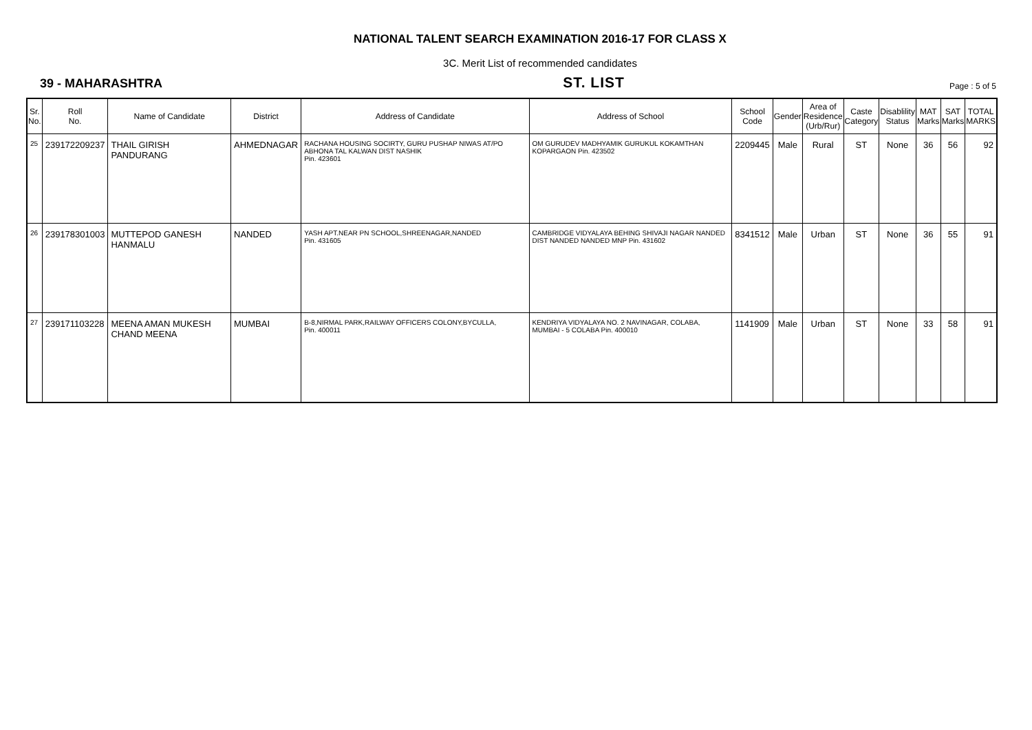NATIONAL TALENT SEARCH EXAMINATION 2016-17 FOR CLASS X
3C. Merit List of recommended candidates
39 - MAHARASHTRA
ST. LIST
Page : 5 of 5
| Sr. No. | Roll No. | Name of Candidate | District | Address of Candidate | Address of School | School Code | Gender | Area of Residence (Urb/Rur) | Caste Category | Disablility Status | MAT Marks | SAT Marks | TOTAL MARKS |
| --- | --- | --- | --- | --- | --- | --- | --- | --- | --- | --- | --- | --- | --- |
| 25 | 239172209237 | THAIL GIRISH PANDURANG | AHMEDNAGAR | RACHANA HOUSING SOCIRTY, GURU PUSHAP NIWAS AT/PO ABHONA TAL KALWAN DIST NASHIK Pin. 423601 | OM GURUDEV MADHYAMIK GURUKUL KOKAMTHAN KOPARGAON Pin. 423502 | 2209445 | Male | Rural | ST | None | 36 | 56 | 92 |
| 26 | 239178301003 | MUTTEPOD GANESH HANMALU | NANDED | YASH APT.NEAR PN SCHOOL,SHREENAGAR,NANDED Pin. 431605 | CAMBRIDGE VIDYALAYA BEHING SHIVAJI NAGAR NANDED DIST NANDED NANDED MNP Pin. 431602 | 8341512 | Male | Urban | ST | None | 36 | 55 | 91 |
| 27 | 239171103228 | MEENA AMAN MUKESH CHAND MEENA | MUMBAI | B-8,NIRMAL PARK,RAILWAY OFFICERS COLONY,BYCULLA, Pin. 400011 | KENDRIYA VIDYALAYA NO. 2 NAVINAGAR, COLABA, MUMBAI - 5 COLABA Pin. 400010 | 1141909 | Male | Urban | ST | None | 33 | 58 | 91 |